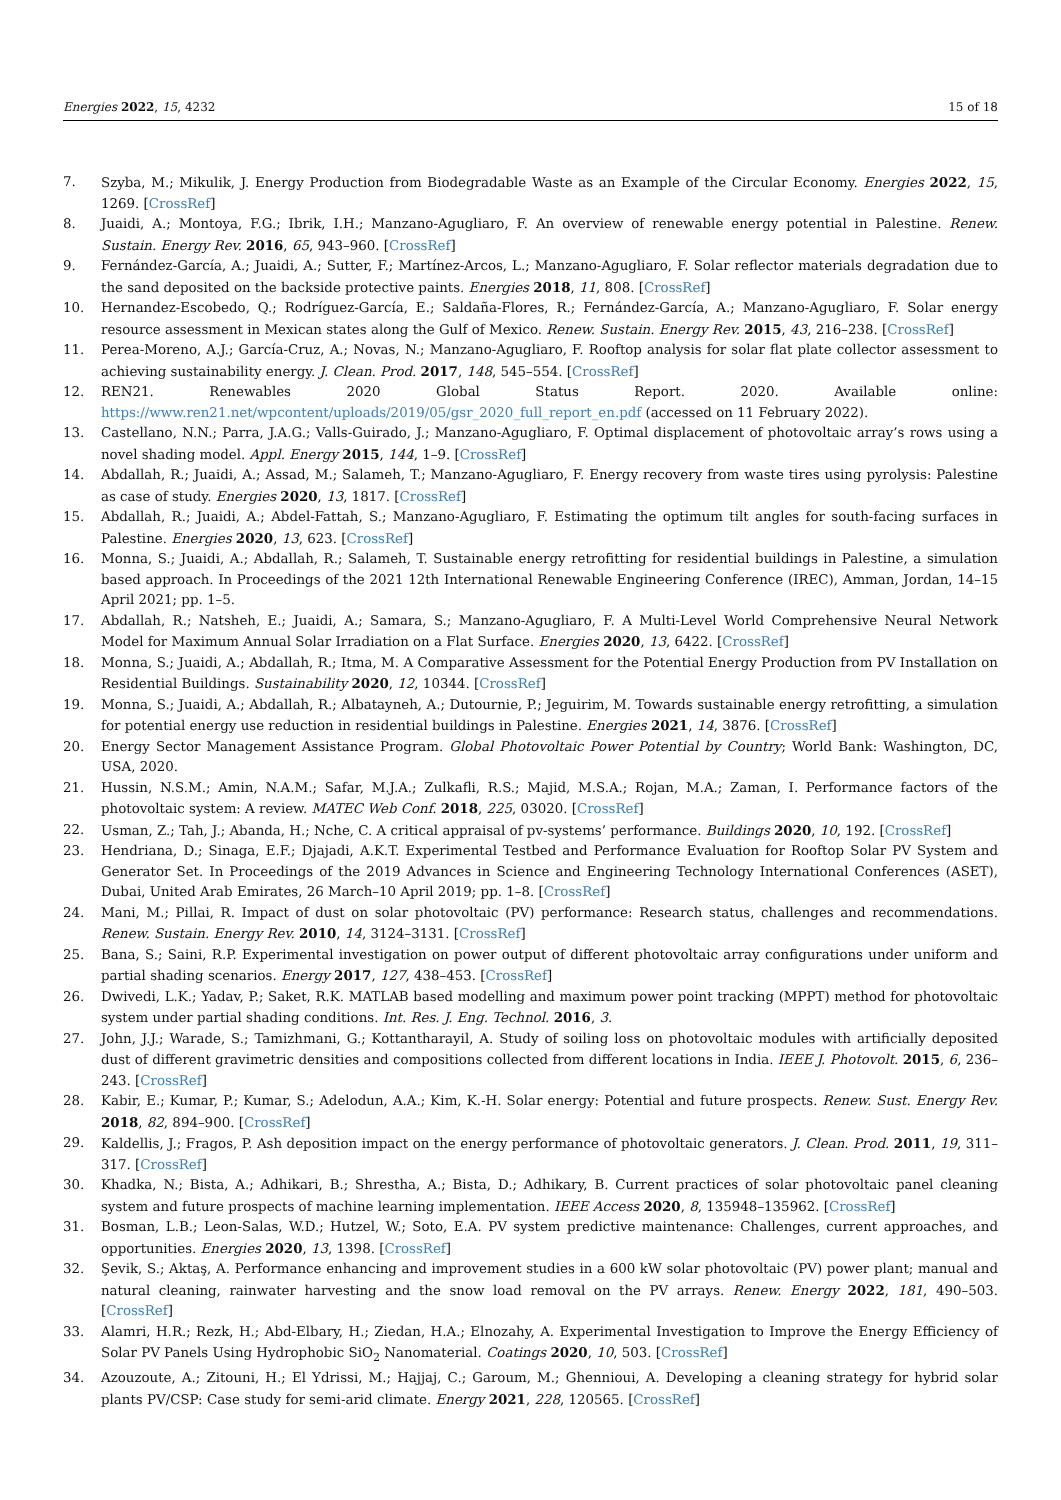Energies 2022, 15, 4232 15 of 18
7. Szyba, M.; Mikulik, J. Energy Production from Biodegradable Waste as an Example of the Circular Economy. Energies 2022, 15, 1269. [CrossRef]
8. Juaidi, A.; Montoya, F.G.; Ibrik, I.H.; Manzano-Agugliaro, F. An overview of renewable energy potential in Palestine. Renew. Sustain. Energy Rev. 2016, 65, 943–960. [CrossRef]
9. Fernández-García, A.; Juaidi, A.; Sutter, F.; Martínez-Arcos, L.; Manzano-Agugliaro, F. Solar reflector materials degradation due to the sand deposited on the backside protective paints. Energies 2018, 11, 808. [CrossRef]
10. Hernandez-Escobedo, Q.; Rodríguez-García, E.; Saldaña-Flores, R.; Fernández-García, A.; Manzano-Agugliaro, F. Solar energy resource assessment in Mexican states along the Gulf of Mexico. Renew. Sustain. Energy Rev. 2015, 43, 216–238. [CrossRef]
11. Perea-Moreno, A.J.; García-Cruz, A.; Novas, N.; Manzano-Agugliaro, F. Rooftop analysis for solar flat plate collector assessment to achieving sustainability energy. J. Clean. Prod. 2017, 148, 545–554. [CrossRef]
12. REN21. Renewables 2020 Global Status Report. 2020. Available online: https://www.ren21.net/wpcontent/uploads/2019/05/gsr_2020_full_report_en.pdf (accessed on 11 February 2022).
13. Castellano, N.N.; Parra, J.A.G.; Valls-Guirado, J.; Manzano-Agugliaro, F. Optimal displacement of photovoltaic array’s rows using a novel shading model. Appl. Energy 2015, 144, 1–9. [CrossRef]
14. Abdallah, R.; Juaidi, A.; Assad, M.; Salameh, T.; Manzano-Agugliaro, F. Energy recovery from waste tires using pyrolysis: Palestine as case of study. Energies 2020, 13, 1817. [CrossRef]
15. Abdallah, R.; Juaidi, A.; Abdel-Fattah, S.; Manzano-Agugliaro, F. Estimating the optimum tilt angles for south-facing surfaces in Palestine. Energies 2020, 13, 623. [CrossRef]
16. Monna, S.; Juaidi, A.; Abdallah, R.; Salameh, T. Sustainable energy retrofitting for residential buildings in Palestine, a simulation based approach. In Proceedings of the 2021 12th International Renewable Engineering Conference (IREC), Amman, Jordan, 14–15 April 2021; pp. 1–5.
17. Abdallah, R.; Natsheh, E.; Juaidi, A.; Samara, S.; Manzano-Agugliaro, F. A Multi-Level World Comprehensive Neural Network Model for Maximum Annual Solar Irradiation on a Flat Surface. Energies 2020, 13, 6422. [CrossRef]
18. Monna, S.; Juaidi, A.; Abdallah, R.; Itma, M. A Comparative Assessment for the Potential Energy Production from PV Installation on Residential Buildings. Sustainability 2020, 12, 10344. [CrossRef]
19. Monna, S.; Juaidi, A.; Abdallah, R.; Albatayneh, A.; Dutournie, P.; Jeguirim, M. Towards sustainable energy retrofitting, a simulation for potential energy use reduction in residential buildings in Palestine. Energies 2021, 14, 3876. [CrossRef]
20. Energy Sector Management Assistance Program. Global Photovoltaic Power Potential by Country; World Bank: Washington, DC, USA, 2020.
21. Hussin, N.S.M.; Amin, N.A.M.; Safar, M.J.A.; Zulkafli, R.S.; Majid, M.S.A.; Rojan, M.A.; Zaman, I. Performance factors of the photovoltaic system: A review. MATEC Web Conf. 2018, 225, 03020. [CrossRef]
22. Usman, Z.; Tah, J.; Abanda, H.; Nche, C. A critical appraisal of pv-systems’ performance. Buildings 2020, 10, 192. [CrossRef]
23. Hendriana, D.; Sinaga, E.F.; Djajadi, A.K.T. Experimental Testbed and Performance Evaluation for Rooftop Solar PV System and Generator Set. In Proceedings of the 2019 Advances in Science and Engineering Technology International Conferences (ASET), Dubai, United Arab Emirates, 26 March–10 April 2019; pp. 1–8. [CrossRef]
24. Mani, M.; Pillai, R. Impact of dust on solar photovoltaic (PV) performance: Research status, challenges and recommendations. Renew. Sustain. Energy Rev. 2010, 14, 3124–3131. [CrossRef]
25. Bana, S.; Saini, R.P. Experimental investigation on power output of different photovoltaic array configurations under uniform and partial shading scenarios. Energy 2017, 127, 438–453. [CrossRef]
26. Dwivedi, L.K.; Yadav, P.; Saket, R.K. MATLAB based modelling and maximum power point tracking (MPPT) method for photovoltaic system under partial shading conditions. Int. Res. J. Eng. Technol. 2016, 3.
27. John, J.J.; Warade, S.; Tamizhmani, G.; Kottantharayil, A. Study of soiling loss on photovoltaic modules with artificially deposited dust of different gravimetric densities and compositions collected from different locations in India. IEEE J. Photovolt. 2015, 6, 236–243. [CrossRef]
28. Kabir, E.; Kumar, P.; Kumar, S.; Adelodun, A.A.; Kim, K.-H. Solar energy: Potential and future prospects. Renew. Sust. Energy Rev. 2018, 82, 894–900. [CrossRef]
29. Kaldellis, J.; Fragos, P. Ash deposition impact on the energy performance of photovoltaic generators. J. Clean. Prod. 2011, 19, 311–317. [CrossRef]
30. Khadka, N.; Bista, A.; Adhikari, B.; Shrestha, A.; Bista, D.; Adhikary, B. Current practices of solar photovoltaic panel cleaning system and future prospects of machine learning implementation. IEEE Access 2020, 8, 135948–135962. [CrossRef]
31. Bosman, L.B.; Leon-Salas, W.D.; Hutzel, W.; Soto, E.A. PV system predictive maintenance: Challenges, current approaches, and opportunities. Energies 2020, 13, 1398. [CrossRef]
32. Şevik, S.; Aktaş, A. Performance enhancing and improvement studies in a 600 kW solar photovoltaic (PV) power plant; manual and natural cleaning, rainwater harvesting and the snow load removal on the PV arrays. Renew. Energy 2022, 181, 490–503. [CrossRef]
33. Alamri, H.R.; Rezk, H.; Abd-Elbary, H.; Ziedan, H.A.; Elnozahy, A. Experimental Investigation to Improve the Energy Efficiency of Solar PV Panels Using Hydrophobic SiO<sub>2</sub> Nanomaterial. Coatings 2020, 10, 503. [CrossRef]
34. Azouzoute, A.; Zitouni, H.; El Ydrissi, M.; Hajjaj, C.; Garoum, M.; Ghennioui, A. Developing a cleaning strategy for hybrid solar plants PV/CSP: Case study for semi-arid climate. Energy 2021, 228, 120565. [CrossRef]